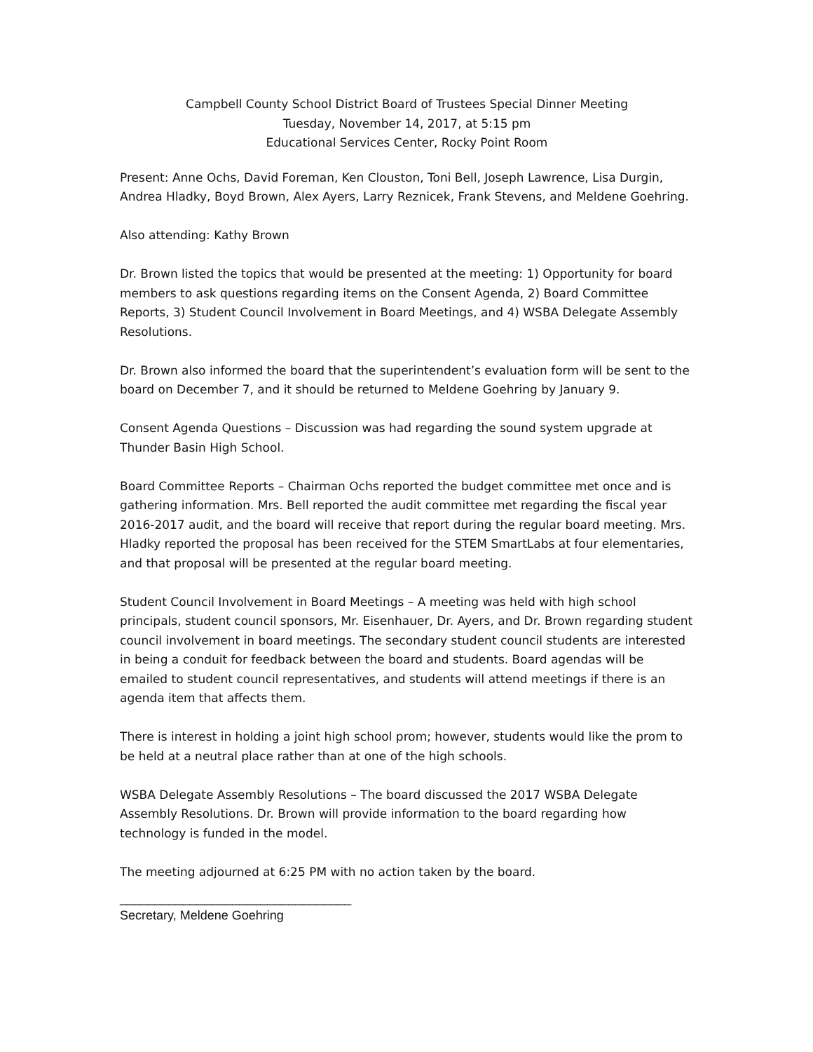Campbell County School District Board of Trustees Special Dinner Meeting
Tuesday, November 14, 2017, at 5:15 pm
Educational Services Center, Rocky Point Room
Present: Anne Ochs, David Foreman, Ken Clouston, Toni Bell, Joseph Lawrence, Lisa Durgin, Andrea Hladky, Boyd Brown, Alex Ayers, Larry Reznicek, Frank Stevens, and Meldene Goehring.
Also attending: Kathy Brown
Dr. Brown listed the topics that would be presented at the meeting: 1) Opportunity for board members to ask questions regarding items on the Consent Agenda, 2) Board Committee Reports, 3) Student Council Involvement in Board Meetings, and 4) WSBA Delegate Assembly Resolutions.
Dr. Brown also informed the board that the superintendent’s evaluation form will be sent to the board on December 7, and it should be returned to Meldene Goehring by January 9.
Consent Agenda Questions – Discussion was had regarding the sound system upgrade at Thunder Basin High School.
Board Committee Reports – Chairman Ochs reported the budget committee met once and is gathering information. Mrs. Bell reported the audit committee met regarding the fiscal year 2016-2017 audit, and the board will receive that report during the regular board meeting. Mrs. Hladky reported the proposal has been received for the STEM SmartLabs at four elementaries, and that proposal will be presented at the regular board meeting.
Student Council Involvement in Board Meetings – A meeting was held with high school principals, student council sponsors, Mr. Eisenhauer, Dr. Ayers, and Dr. Brown regarding student council involvement in board meetings. The secondary student council students are interested in being a conduit for feedback between the board and students. Board agendas will be emailed to student council representatives, and students will attend meetings if there is an agenda item that affects them.
There is interest in holding a joint high school prom; however, students would like the prom to be held at a neutral place rather than at one of the high schools.
WSBA Delegate Assembly Resolutions – The board discussed the 2017 WSBA Delegate Assembly Resolutions. Dr. Brown will provide information to the board regarding how technology is funded in the model.
The meeting adjourned at 6:25 PM with no action taken by the board.
_________________________________
Secretary, Meldene Goehring